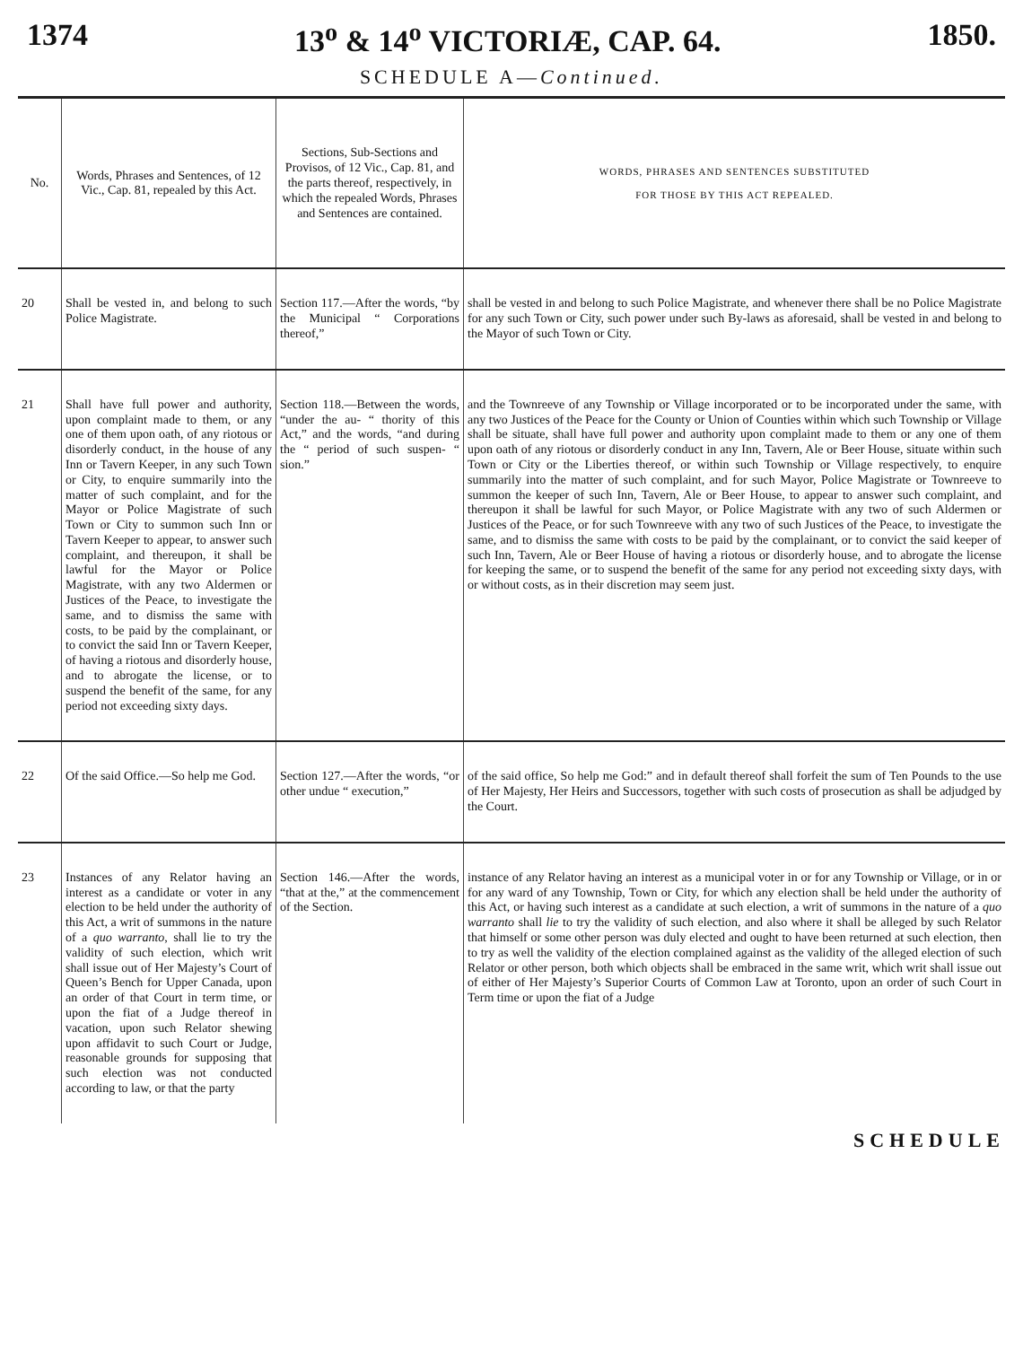1374 13<sup>o</sup> & 14<sup>o</sup> VICTORIÆ, CAP. 64. 1850.
SCHEDULE A—Continued.
| No. | Words, Phrases and Sentences, of 12 Vic., Cap. 81, repealed by this Act. | Sections, Sub-Sections and Provisos, of 12 Vic., Cap. 81, and the parts thereof, respectively, in which the repealed Words, Phrases and Sentences are contained. | WORDS, PHRASES AND SENTENCES SUBSTITUTED FOR THOSE BY THIS ACT REPEALED. |
| --- | --- | --- | --- |
| 20 | Shall be vested in, and belong to such Police Magistrate. | Section 117.—After the words, “by the Municipal “ Corporations thereof,” | shall be vested in and belong to such Police Magistrate, and whenever there shall be no Police Magistrate for any such Town or City, such power under such By-laws as aforesaid, shall be vested in and belong to the Mayor of such Town or City. |
| 21 | Shall have full power and authority, upon complaint made to them, or any one of them upon oath, of any riotous or disorderly conduct, in the house of any Inn or Tavern Keeper, in any such Town or City, to enquire summarily into the matter of such complaint, and for the Mayor or Police Magistrate of such Town or City to summon such Inn or Tavern Keeper to appear, to answer such complaint, and thereupon, it shall be lawful for the Mayor or Police Magistrate, with any two Aldermen or Justices of the Peace, to investigate the same, and to dismiss the same with costs, to be paid by the complainant, or to convict the said Inn or Tavern Keeper, of having a riotous and disorderly house, and to abrogate the license, or to suspend the benefit of the same, for any period not exceeding sixty days. | Section 118.—Between the words, “under the au- “ thority of this Act,” and the words, “and during the “ period of such suspen- “ sion.” | and the Townreeve of any Township or Village incorporated or to be incorporated under the same, with any two Justices of the Peace for the County or Union of Counties within which such Township or Village shall be situate, shall have full power and authority upon complaint made to them or any one of them upon oath of any riotous or disorderly conduct in any Inn, Tavern, Ale or Beer House, situate within such Town or City or the Liberties thereof, or within such Township or Village respectively, to enquire summarily into the matter of such complaint, and for such Mayor, Police Magistrate or Townreeve to summon the keeper of such Inn, Tavern, Ale or Beer House, to appear to answer such complaint, and thereupon it shall be lawful for such Mayor, or Police Magistrate with any two of such Aldermen or Justices of the Peace, or for such Townreeve with any two of such Justices of the Peace, to investigate the same, and to dismiss the same with costs to be paid by the complainant, or to convict the said keeper of such Inn, Tavern, Ale or Beer House of having a riotous or disorderly house, and to abrogate the license for keeping the same, or to suspend the benefit of the same for any period not exceeding sixty days, with or without costs, as in their discretion may seem just. |
| 22 | Of the said Office.—So help me God. | Section 127.—After the words, “or other undue “ execution,” | of the said office, So help me God:” and in default thereof shall forfeit the sum of Ten Pounds to the use of Her Majesty, Her Heirs and Successors, together with such costs of prosecution as shall be adjudged by the Court. |
| 23 | Instances of any Relator having an interest as a candidate or voter in any election to be held under the authority of this Act, a writ of summons in the nature of a quo warranto , shall lie to try the validity of such election, which writ shall issue out of Her Majesty’s Court of Queen’s Bench for Upper Canada, upon an order of that Court in term time, or upon the fiat of a Judge thereof in vacation, upon such Relator shewing upon affidavit to such Court or Judge, reasonable grounds for supposing that such election was not conducted according to law, or that the party | Section 146.—After the words, “that at the,” at the commencement of the Section. | instance of any Relator having an interest as a municipal voter in or for any Township or Village, or in or for any ward of any Township, Town or City, for which any election shall be held under the authority of this Act, or having such interest as a candidate at such election, a writ of summons in the nature of a quo warranto shall lie to try the validity of such election, and also where it shall be alleged by such Relator that himself or some other person was duly elected and ought to have been returned at such election, then to try as well the validity of the election complained against as the validity of the alleged election of such Relator or other person, both which objects shall be embraced in the same writ, which writ shall issue out of either of Her Majesty’s Superior Courts of Common Law at Toronto, upon an order of such Court in Term time or upon the fiat of a Judge |
SCHEDULE